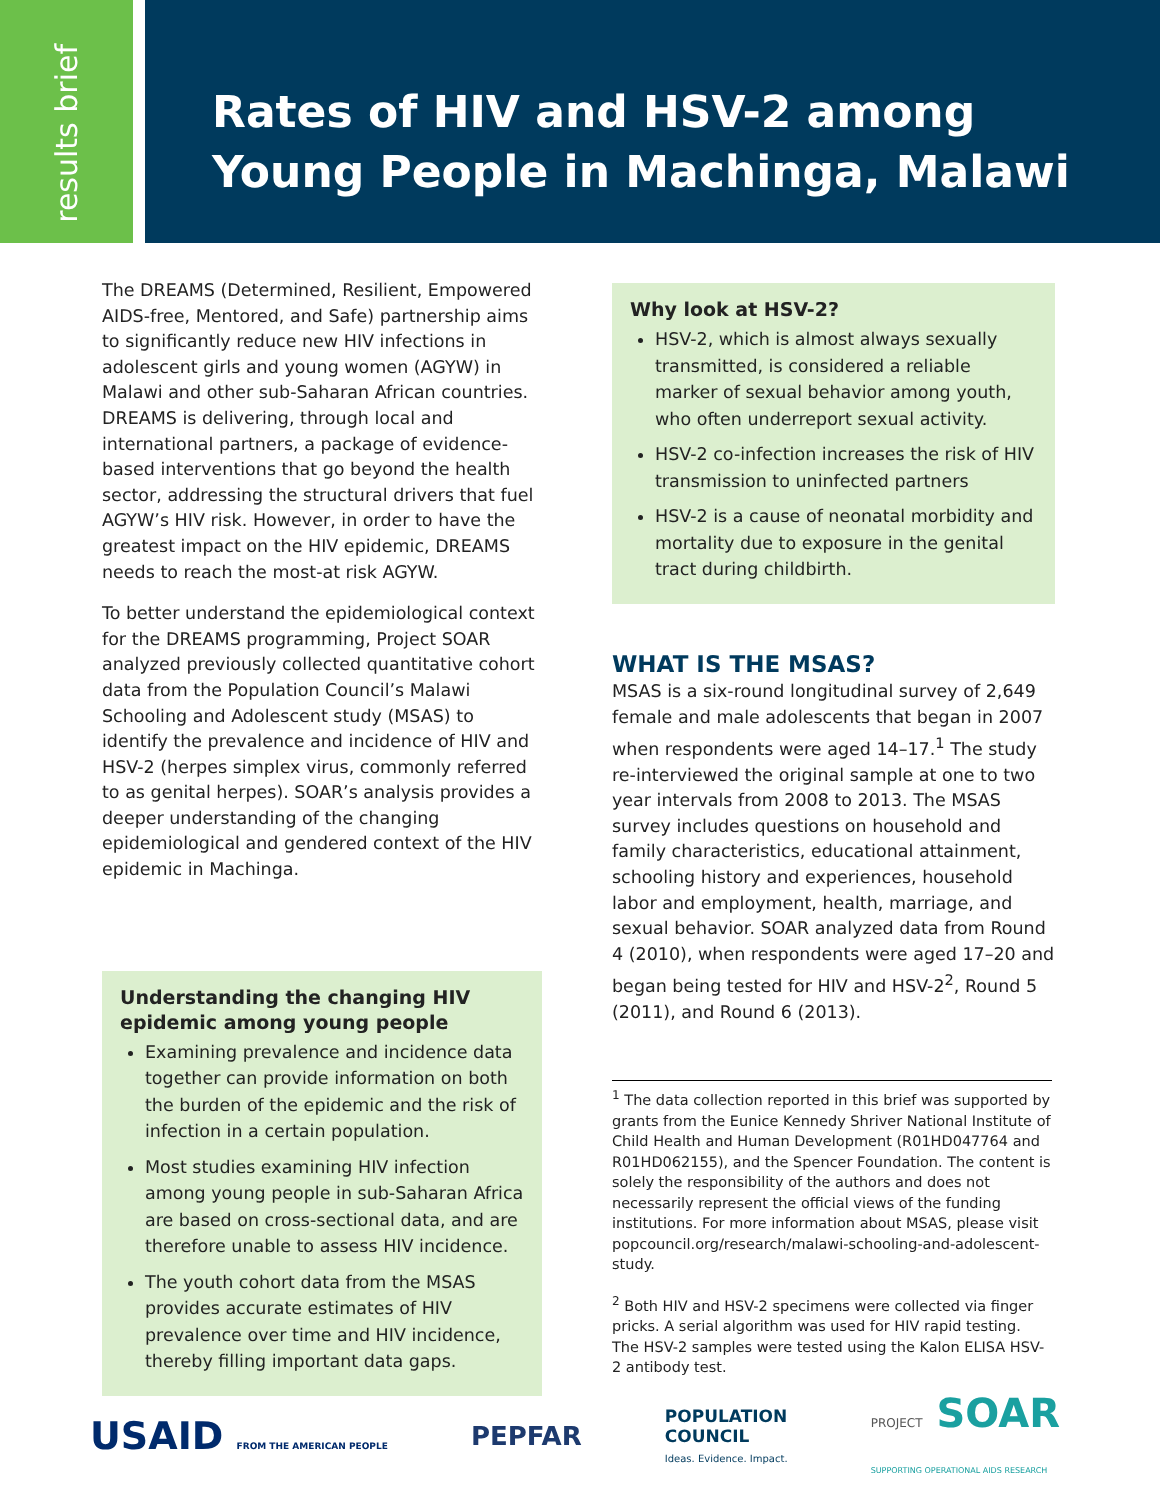results brief
Rates of HIV and HSV-2 among
Young People in Machinga, Malawi
The DREAMS (Determined, Resilient, Empowered AIDS-free, Mentored, and Safe) partnership aims to significantly reduce new HIV infections in adolescent girls and young women (AGYW) in Malawi and other sub-Saharan African countries. DREAMS is delivering, through local and international partners, a package of evidence-based interventions that go beyond the health sector, addressing the structural drivers that fuel AGYW’s HIV risk. However, in order to have the greatest impact on the HIV epidemic, DREAMS needs to reach the most-at risk AGYW.
To better understand the epidemiological context for the DREAMS programming, Project SOAR analyzed previously collected quantitative cohort data from the Population Council’s Malawi Schooling and Adolescent study (MSAS) to identify the prevalence and incidence of HIV and HSV-2 (herpes simplex virus, commonly referred to as genital herpes). SOAR’s analysis provides a deeper understanding of the changing epidemiological and gendered context of the HIV epidemic in Machinga.
Understanding the changing HIV epidemic among young people
Examining prevalence and incidence data together can provide information on both the burden of the epidemic and the risk of infection in a certain population.
Most studies examining HIV infection among young people in sub-Saharan Africa are based on cross-sectional data, and are therefore unable to assess HIV incidence.
The youth cohort data from the MSAS provides accurate estimates of HIV prevalence over time and HIV incidence, thereby filling important data gaps.
Why look at HSV-2?
HSV-2, which is almost always sexually transmitted, is considered a reliable marker of sexual behavior among youth, who often underreport sexual activity.
HSV-2 co-infection increases the risk of HIV transmission to uninfected partners
HSV-2 is a cause of neonatal morbidity and mortality due to exposure in the genital tract during childbirth.
WHAT IS THE MSAS?
MSAS is a six-round longitudinal survey of 2,649 female and male adolescents that began in 2007 when respondents were aged 14–17.<sup>1</sup> The study re-interviewed the original sample at one to two year intervals from 2008 to 2013. The MSAS survey includes questions on household and family characteristics, educational attainment, schooling history and experiences, household labor and employment, health, marriage, and sexual behavior. SOAR analyzed data from Round 4 (2010), when respondents were aged 17–20 and began being tested for HIV and HSV-2<sup>2</sup>, Round 5 (2011), and Round 6 (2013).
<sup>1</sup> The data collection reported in this brief was supported by grants from the Eunice Kennedy Shriver National Institute of Child Health and Human Development (R01HD047764 and R01HD062155), and the Spencer Foundation. The content is solely the responsibility of the authors and does not necessarily represent the official views of the funding institutions. For more information about MSAS, please visit popcouncil.org/research/malawi-schooling-and-adolescent-study.
<sup>2</sup> Both HIV and HSV-2 specimens were collected via finger pricks. A serial algorithm was used for HIV rapid testing. The HSV-2 samples were tested using the Kalon ELISA HSV-2 antibody test.
USAID FROM THE AMERICAN PEOPLE
PEPFAR
POPULATION
COUNCIL
Ideas. Evidence. Impact.
PROJECT SOAR
SUPPORTING OPERATIONAL AIDS RESEARCH